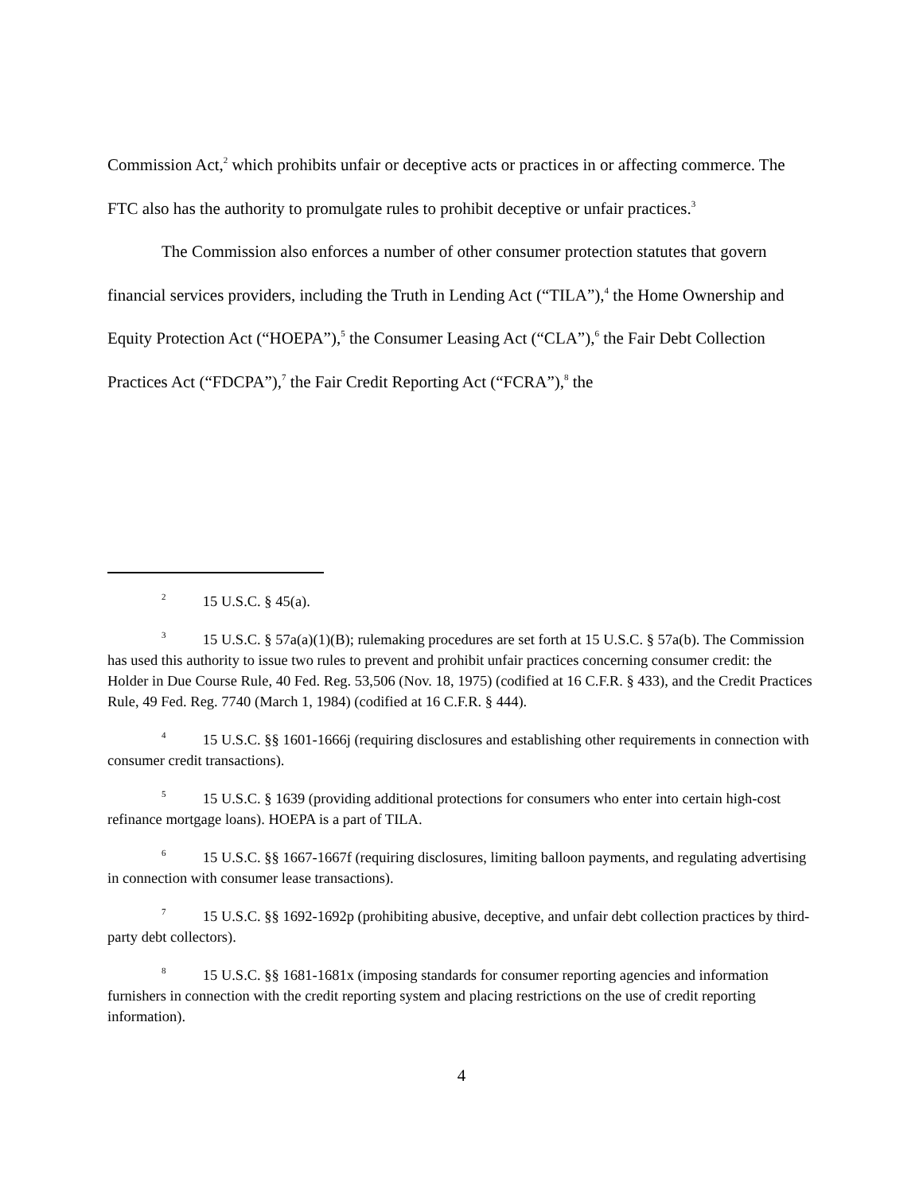Commission Act,<sup>2</sup> which prohibits unfair or deceptive acts or practices in or affecting commerce. The FTC also has the authority to promulgate rules to prohibit deceptive or unfair practices.<sup>3</sup>
The Commission also enforces a number of other consumer protection statutes that govern financial services providers, including the Truth in Lending Act (“TILA”),<sup>4</sup> the Home Ownership and Equity Protection Act (“HOEPA”),<sup>5</sup> the Consumer Leasing Act (“CLA”),<sup>6</sup> the Fair Debt Collection Practices Act (“FDCPA”),<sup>7</sup> the Fair Credit Reporting Act (“FCRA”),<sup>8</sup> the
<sup>2</sup> 15 U.S.C. § 45(a).
<sup>3</sup> 15 U.S.C. § 57a(a)(1)(B); rulemaking procedures are set forth at 15 U.S.C. § 57a(b). The Commission has used this authority to issue two rules to prevent and prohibit unfair practices concerning consumer credit: the Holder in Due Course Rule, 40 Fed. Reg. 53,506 (Nov. 18, 1975) (codified at 16 C.F.R. § 433), and the Credit Practices Rule, 49 Fed. Reg. 7740 (March 1, 1984) (codified at 16 C.F.R. § 444).
<sup>4</sup> 15 U.S.C. §§ 1601-1666j (requiring disclosures and establishing other requirements in connection with consumer credit transactions).
<sup>5</sup> 15 U.S.C. § 1639 (providing additional protections for consumers who enter into certain high-cost refinance mortgage loans). HOEPA is a part of TILA.
<sup>6</sup> 15 U.S.C. §§ 1667-1667f (requiring disclosures, limiting balloon payments, and regulating advertising in connection with consumer lease transactions).
<sup>7</sup> 15 U.S.C. §§ 1692-1692p (prohibiting abusive, deceptive, and unfair debt collection practices by third-party debt collectors).
<sup>8</sup> 15 U.S.C. §§ 1681-1681x (imposing standards for consumer reporting agencies and information furnishers in connection with the credit reporting system and placing restrictions on the use of credit reporting information).
4